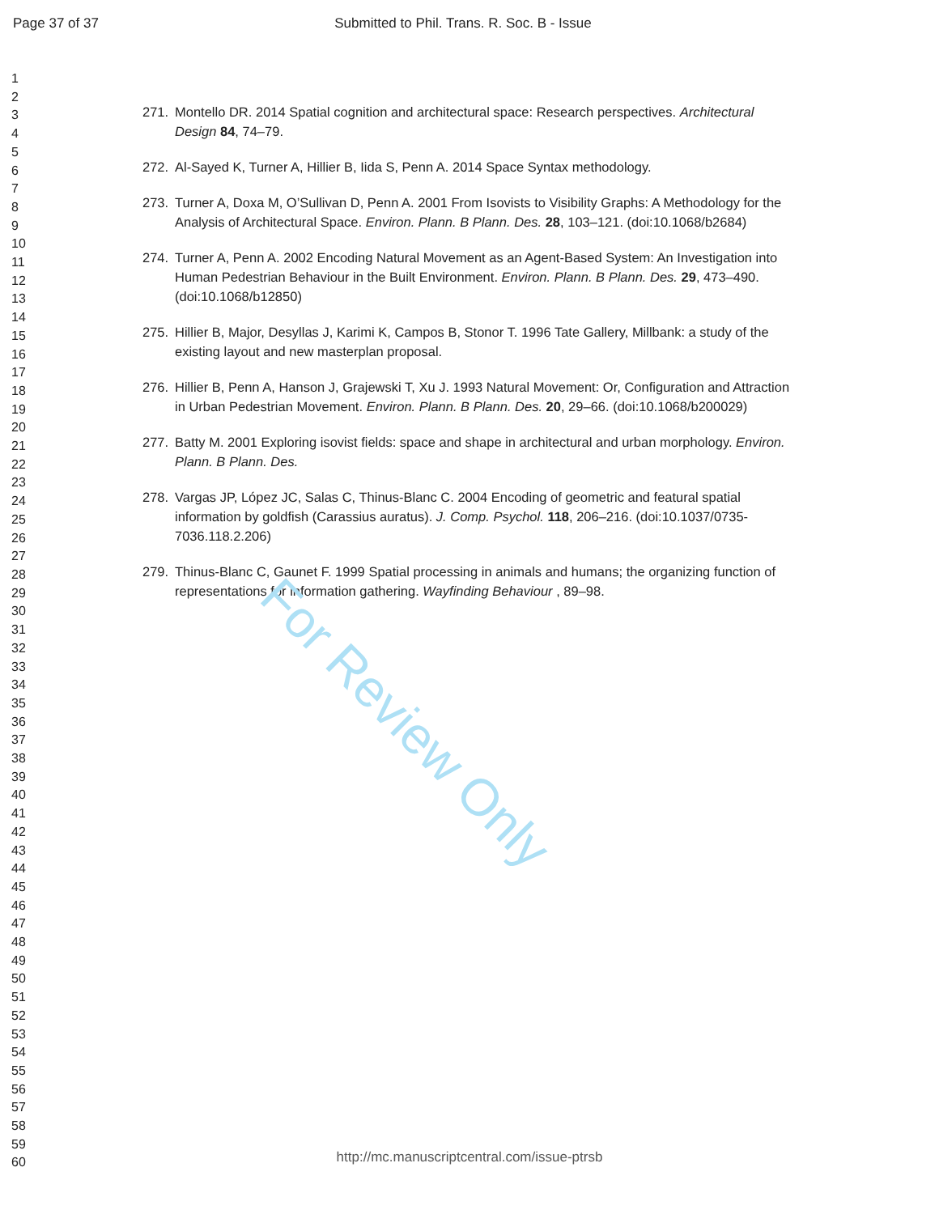Page 37 of 37
Submitted to Phil. Trans. R. Soc. B - Issue
1
2
3
4
5
6
7
8
9
10
11
12
13
14
15
16
17
18
19
20
21
22
23
24
25
26
27
28
29
30
31
32
33
34
35
36
37
38
39
40
41
42
43
44
45
46
47
48
49
50
51
52
53
54
55
56
57
58
59
60
271. Montello DR. 2014 Spatial cognition and architectural space: Research perspectives. Architectural Design 84, 74–79.
272. Al-Sayed K, Turner A, Hillier B, Iida S, Penn A. 2014 Space Syntax methodology.
273. Turner A, Doxa M, O’Sullivan D, Penn A. 2001 From Isovists to Visibility Graphs: A Methodology for the Analysis of Architectural Space. Environ. Plann. B Plann. Des. 28, 103–121. (doi:10.1068/b2684)
274. Turner A, Penn A. 2002 Encoding Natural Movement as an Agent-Based System: An Investigation into Human Pedestrian Behaviour in the Built Environment. Environ. Plann. B Plann. Des. 29, 473–490. (doi:10.1068/b12850)
275. Hillier B, Major, Desyllas J, Karimi K, Campos B, Stonor T. 1996 Tate Gallery, Millbank: a study of the existing layout and new masterplan proposal.
276. Hillier B, Penn A, Hanson J, Grajewski T, Xu J. 1993 Natural Movement: Or, Configuration and Attraction in Urban Pedestrian Movement. Environ. Plann. B Plann. Des. 20, 29–66. (doi:10.1068/b200029)
277. Batty M. 2001 Exploring isovist fields: space and shape in architectural and urban morphology. Environ. Plann. B Plann. Des.
278. Vargas JP, López JC, Salas C, Thinus-Blanc C. 2004 Encoding of geometric and featural spatial information by goldfish (Carassius auratus). J. Comp. Psychol. 118, 206–216. (doi:10.1037/0735-7036.118.2.206)
279. Thinus-Blanc C, Gaunet F. 1999 Spatial processing in animals and humans; the organizing function of representations for information gathering. Wayfinding Behaviour , 89–98.
For Review Only
http://mc.manuscriptcentral.com/issue-ptrsb